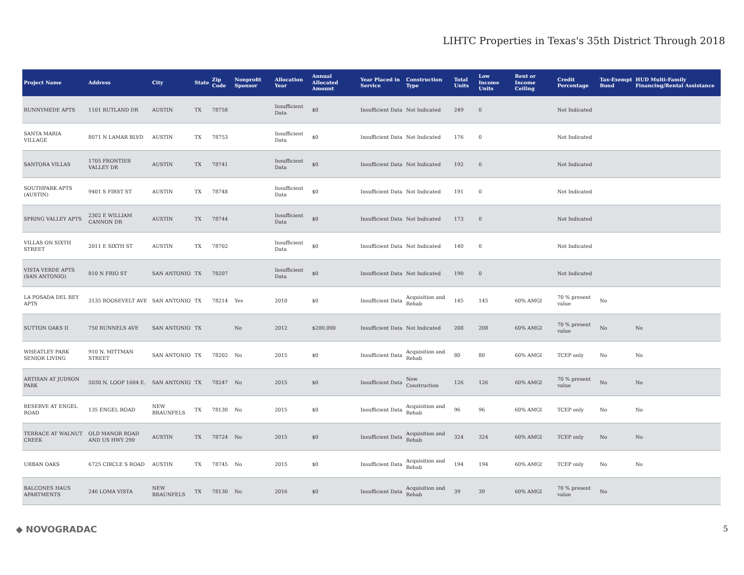LIHTC Properties in Texas's 35th District Through 2018
| Project Name | Address | City | State | Zip Code | Nonprofit Sponsor | Allocation Year | Annual Allocated Amount | Year Placed in Service | Construction Type | Total Units | Low Income Units | Rent or Income Ceiling | Credit Percentage | Tax-Exempt Bond | HUD Multi-Family Financing/Rental Assistance |
| --- | --- | --- | --- | --- | --- | --- | --- | --- | --- | --- | --- | --- | --- | --- | --- |
| RUNNYMEDE APTS | 1101 RUTLAND DR | AUSTIN | TX | 78758 | | Insufficient Data | $0 | Insufficient Data | Not Indicated | 249 | 0 | | Not Indicated | | |
| SANTA MARIA VILLAGE | 8071 N LAMAR BLVD | AUSTIN | TX | 78753 | | Insufficient Data | $0 | Insufficient Data | Not Indicated | 176 | 0 | | Not Indicated | | |
| SANTORA VILLAS | 1705 FRONTIER VALLEY DR | AUSTIN | TX | 78741 | | Insufficient Data | $0 | Insufficient Data | Not Indicated | 192 | 0 | | Not Indicated | | |
| SOUTHPARK APTS (AUSTIN) | 9401 S FIRST ST | AUSTIN | TX | 78748 | | Insufficient Data | $0 | Insufficient Data | Not Indicated | 191 | 0 | | Not Indicated | | |
| SPRING VALLEY APTS | 2302 E WILLIAM CANNON DR | AUSTIN | TX | 78744 | | Insufficient Data | $0 | Insufficient Data | Not Indicated | 173 | 0 | | Not Indicated | | |
| VILLAS ON SIXTH STREET | 2011 E SIXTH ST | AUSTIN | TX | 78702 | | Insufficient Data | $0 | Insufficient Data | Not Indicated | 140 | 0 | | Not Indicated | | |
| VISTA VERDE APTS (SAN ANTONIO) | 810 N FRIO ST | SAN ANTONIO | TX | 78207 | | Insufficient Data | $0 | Insufficient Data | Not Indicated | 190 | 0 | | Not Indicated | | |
| LA POSADA DEL REY APTS | 3135 ROOSEVELT AVE | SAN ANTONIO | TX | 78214 | Yes | 2010 | $0 | Insufficient Data | Acquisition and Rehab | 145 | 145 | 60% AMGI | 70 % present value | No | |
| SUTTON OAKS II | 750 RUNNELS AVE | SAN ANTONIO | TX | | No | 2012 | $200,000 | Insufficient Data | Not Indicated | 208 | 208 | 60% AMGI | 70 % present value | No | No |
| WHEATLEY PARK SENIOR LIVING | 910 N. MITTMAN STREET | SAN ANTONIO | TX | 78202 | No | 2015 | $0 | Insufficient Data | Acquisition and Rehab | 80 | 80 | 60% AMGI | TCEP only | No | No |
| ARTISAN AT JUDSON PARK | 5030 N. LOOP 1604 E. | SAN ANTONIO | TX | 78247 | No | 2015 | $0 | Insufficient Data | New Construction | 126 | 126 | 60% AMGI | 70 % present value | No | No |
| RESERVE AT ENGEL ROAD | 135 ENGEL ROAD | NEW BRAUNFELS | TX | 78130 | No | 2015 | $0 | Insufficient Data | Acquisition and Rehab | 96 | 96 | 60% AMGI | TCEP only | No | No |
| TERRACE AT WALNUT CREEK | OLD MANOR ROAD AND US HWY 290 | AUSTIN | TX | 78724 | No | 2015 | $0 | Insufficient Data | Acquisition and Rehab | 324 | 324 | 60% AMGI | TCEP only | No | No |
| URBAN OAKS | 6725 CIRCLE S ROAD | AUSTIN | TX | 78745 | No | 2015 | $0 | Insufficient Data | Acquisition and Rehab | 194 | 194 | 60% AMGI | TCEP only | No | No |
| BALCONES HAUS APARTMENTS | 246 LOMA VISTA | NEW BRAUNFELS | TX | 78130 | No | 2016 | $0 | Insufficient Data | Acquisition and Rehab | 39 | 39 | 60% AMGI | 70 % present value | No | |
◆ NOVOGRADAC 5